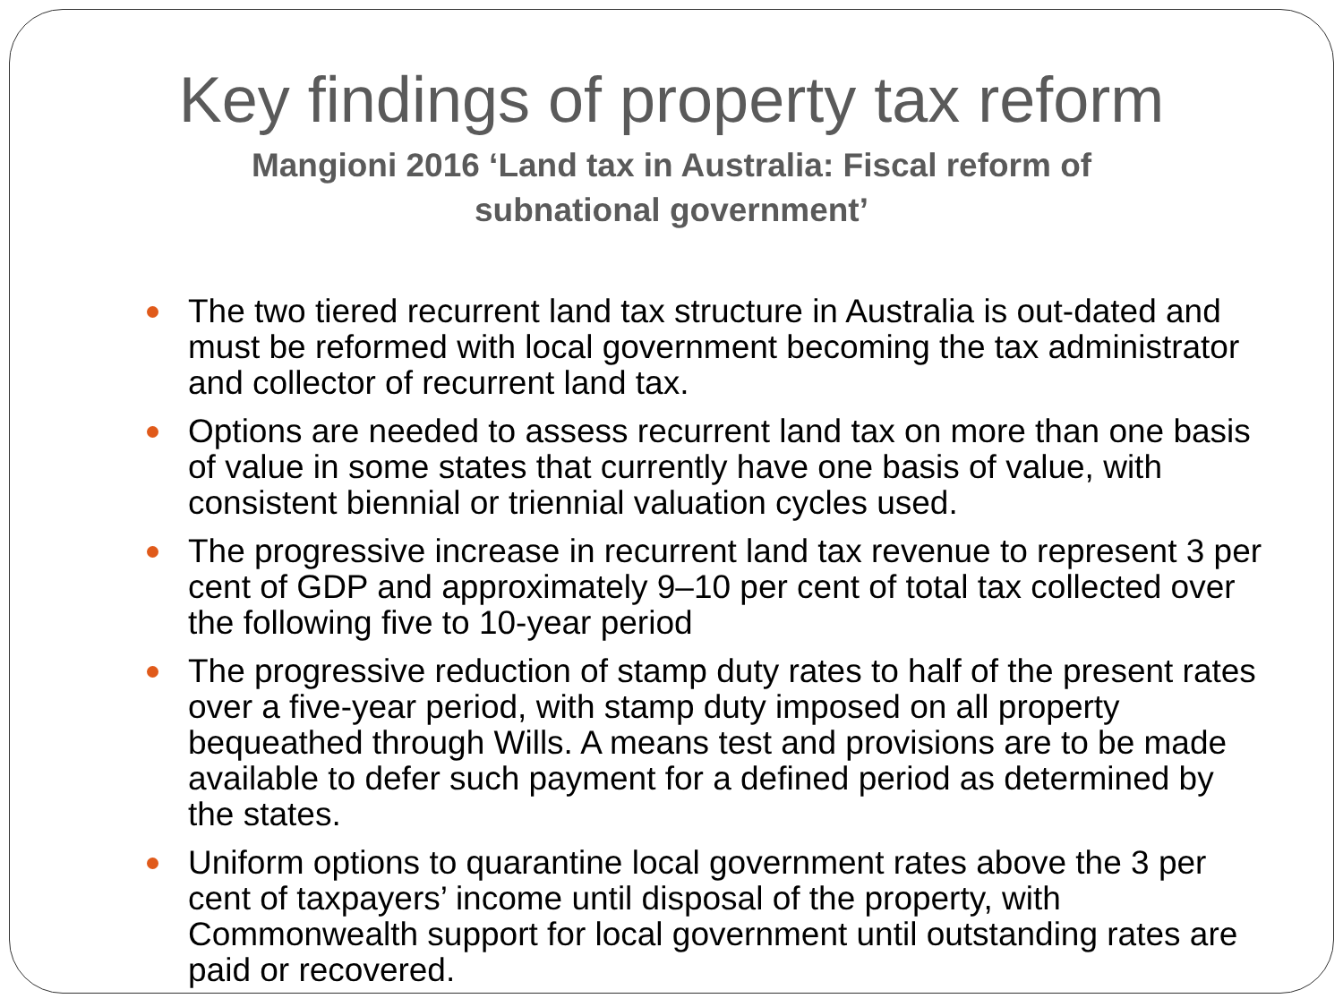Key findings of property tax reform
Mangioni 2016 ‘Land tax in Australia: Fiscal reform of subnational government’
The two tiered recurrent land tax structure in Australia is out-dated and must be reformed with local government becoming the tax administrator and collector of recurrent land tax.
Options are needed to assess recurrent land tax on more than one basis of value in some states that currently have one basis of value, with consistent biennial or triennial valuation cycles used.
The progressive increase in recurrent land tax revenue to represent 3 per cent of GDP and approximately 9–10 per cent of total tax collected over the following five to 10-year period
The progressive reduction of stamp duty rates to half of the present rates over a five-year period, with stamp duty imposed on all property bequeathed through Wills. A means test and provisions are to be made available to defer such payment for a defined period as determined by the states.
Uniform options to quarantine local government rates above the 3 per cent of taxpayers’ income until disposal of the property, with Commonwealth support for local government until outstanding rates are paid or recovered.